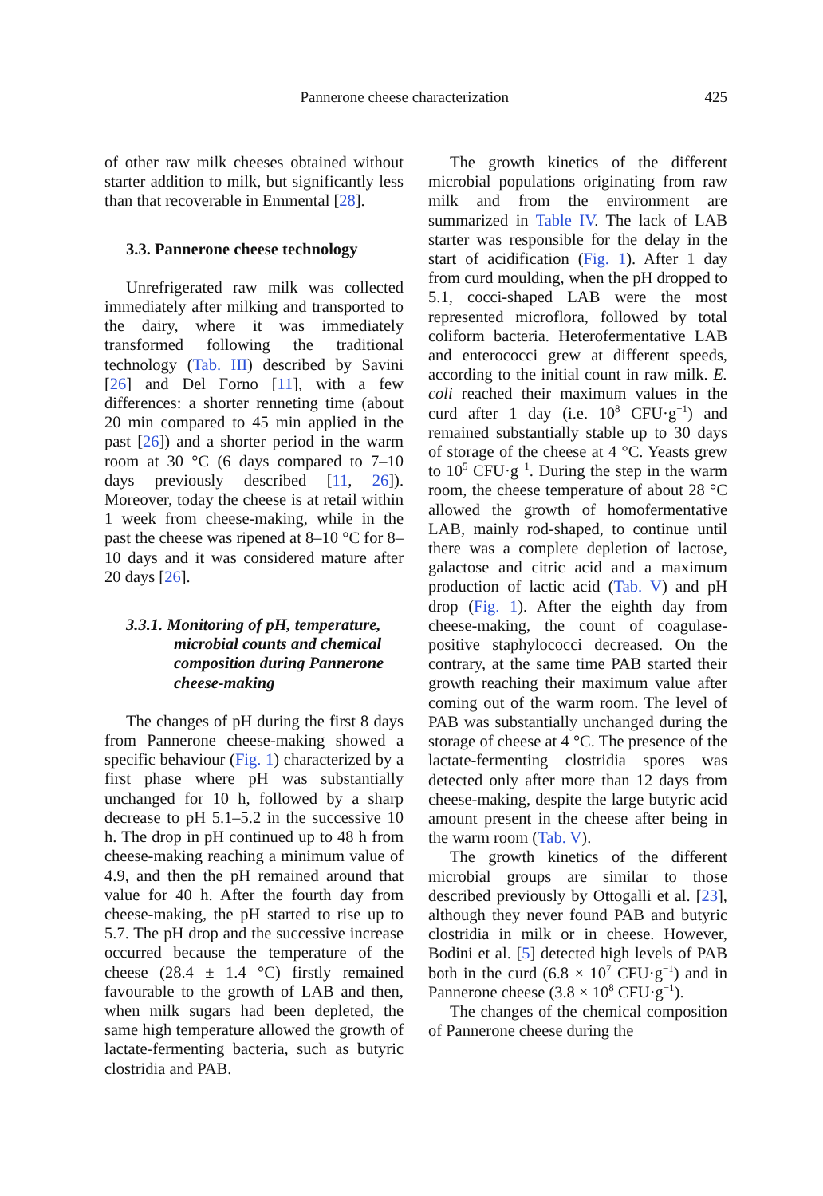Pannerone cheese characterization 425
of other raw milk cheeses obtained without starter addition to milk, but significantly less than that recoverable in Emmental [28].
3.3. Pannerone cheese technology
Unrefrigerated raw milk was collected immediately after milking and transported to the dairy, where it was immediately transformed following the traditional technology (Tab. III) described by Savini [26] and Del Forno [11], with a few differences: a shorter renneting time (about 20 min compared to 45 min applied in the past [26]) and a shorter period in the warm room at 30 °C (6 days compared to 7–10 days previously described [11, 26]). Moreover, today the cheese is at retail within 1 week from cheese-making, while in the past the cheese was ripened at 8–10 °C for 8–10 days and it was considered mature after 20 days [26].
3.3.1. Monitoring of pH, temperature, microbial counts and chemical composition during Pannerone cheese-making
The changes of pH during the first 8 days from Pannerone cheese-making showed a specific behaviour (Fig. 1) characterized by a first phase where pH was substantially unchanged for 10 h, followed by a sharp decrease to pH 5.1–5.2 in the successive 10 h. The drop in pH continued up to 48 h from cheese-making reaching a minimum value of 4.9, and then the pH remained around that value for 40 h. After the fourth day from cheese-making, the pH started to rise up to 5.7. The pH drop and the successive increase occurred because the temperature of the cheese (28.4 ± 1.4 °C) firstly remained favourable to the growth of LAB and then, when milk sugars had been depleted, the same high temperature allowed the growth of lactate-fermenting bacteria, such as butyric clostridia and PAB.
The growth kinetics of the different microbial populations originating from raw milk and from the environment are summarized in Table IV. The lack of LAB starter was responsible for the delay in the start of acidification (Fig. 1). After 1 day from curd moulding, when the pH dropped to 5.1, cocci-shaped LAB were the most represented microflora, followed by total coliform bacteria. Heterofermentative LAB and enterococci grew at different speeds, according to the initial count in raw milk. E. coli reached their maximum values in the curd after 1 day (i.e. 10<sup>8</sup> CFU·g<sup>−1</sup>) and remained substantially stable up to 30 days of storage of the cheese at 4 °C. Yeasts grew to 10<sup>5</sup> CFU·g<sup>−1</sup>. During the step in the warm room, the cheese temperature of about 28 °C allowed the growth of homofermentative LAB, mainly rod-shaped, to continue until there was a complete depletion of lactose, galactose and citric acid and a maximum production of lactic acid (Tab. V) and pH drop (Fig. 1). After the eighth day from cheese-making, the count of coagulase-positive staphylococci decreased. On the contrary, at the same time PAB started their growth reaching their maximum value after coming out of the warm room. The level of PAB was substantially unchanged during the storage of cheese at 4 °C. The presence of the lactate-fermenting clostridia spores was detected only after more than 12 days from cheese-making, despite the large butyric acid amount present in the cheese after being in the warm room (Tab. V).
The growth kinetics of the different microbial groups are similar to those described previously by Ottogalli et al. [23], although they never found PAB and butyric clostridia in milk or in cheese. However, Bodini et al. [5] detected high levels of PAB both in the curd (6.8 × 10<sup>7</sup> CFU·g<sup>−1</sup>) and in Pannerone cheese (3.8 × 10<sup>8</sup> CFU·g<sup>−1</sup>).
The changes of the chemical composition of Pannerone cheese during the